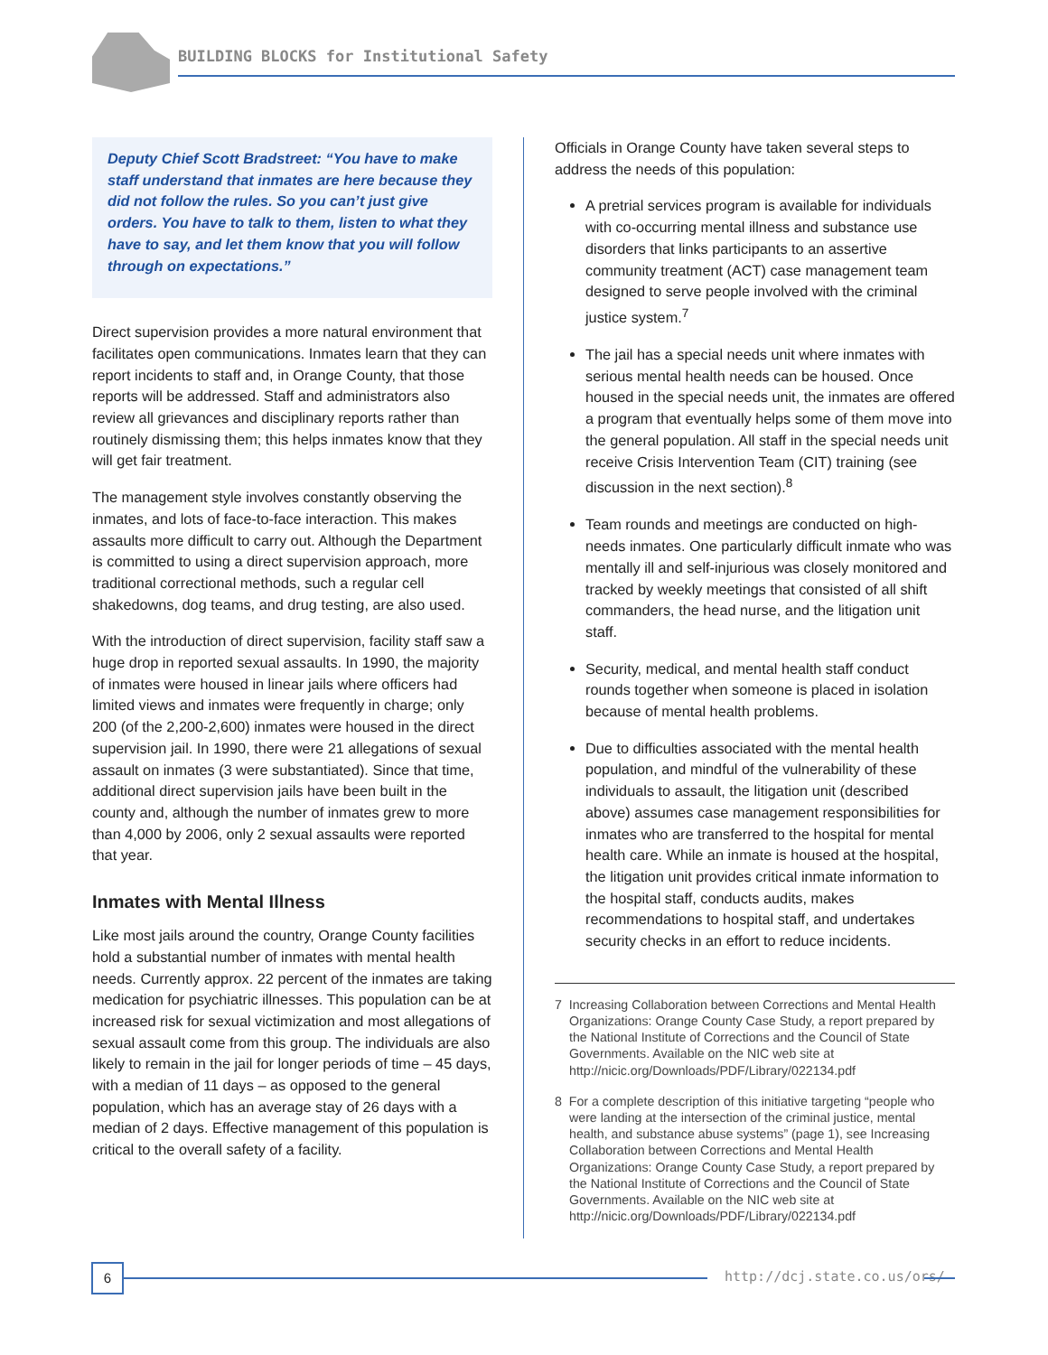BUILDING BLOCKS for Institutional Safety
Deputy Chief Scott Bradstreet: “You have to make staff understand that inmates are here because they did not follow the rules. So you can’t just give orders. You have to talk to them, listen to what they have to say, and let them know that you will follow through on expectations.”
Direct supervision provides a more natural environment that facilitates open communications. Inmates learn that they can report incidents to staff and, in Orange County, that those reports will be addressed. Staff and administrators also review all grievances and disciplinary reports rather than routinely dismissing them; this helps inmates know that they will get fair treatment.
The management style involves constantly observing the inmates, and lots of face-to-face interaction. This makes assaults more difficult to carry out. Although the Department is committed to using a direct supervision approach, more traditional correctional methods, such a regular cell shakedowns, dog teams, and drug testing, are also used.
With the introduction of direct supervision, facility staff saw a huge drop in reported sexual assaults. In 1990, the majority of inmates were housed in linear jails where officers had limited views and inmates were frequently in charge; only 200 (of the 2,200-2,600) inmates were housed in the direct supervision jail. In 1990, there were 21 allegations of sexual assault on inmates (3 were substantiated). Since that time, additional direct supervision jails have been built in the county and, although the number of inmates grew to more than 4,000 by 2006, only 2 sexual assaults were reported that year.
Inmates with Mental Illness
Like most jails around the country, Orange County facilities hold a substantial number of inmates with mental health needs. Currently approx. 22 percent of the inmates are taking medication for psychiatric illnesses. This population can be at increased risk for sexual victimization and most allegations of sexual assault come from this group. The individuals are also likely to remain in the jail for longer periods of time – 45 days, with a median of 11 days – as opposed to the general population, which has an average stay of 26 days with a median of 2 days. Effective management of this population is critical to the overall safety of a facility.
Officials in Orange County have taken several steps to address the needs of this population:
A pretrial services program is available for individuals with co-occurring mental illness and substance use disorders that links participants to an assertive community treatment (ACT) case management team designed to serve people involved with the criminal justice system.<sup>7</sup>
The jail has a special needs unit where inmates with serious mental health needs can be housed. Once housed in the special needs unit, the inmates are offered a program that eventually helps some of them move into the general population. All staff in the special needs unit receive Crisis Intervention Team (CIT) training (see discussion in the next section).<sup>8</sup>
Team rounds and meetings are conducted on high-needs inmates. One particularly difficult inmate who was mentally ill and self-injurious was closely monitored and tracked by weekly meetings that consisted of all shift commanders, the head nurse, and the litigation unit staff.
Security, medical, and mental health staff conduct rounds together when someone is placed in isolation because of mental health problems.
Due to difficulties associated with the mental health population, and mindful of the vulnerability of these individuals to assault, the litigation unit (described above) assumes case management responsibilities for inmates who are transferred to the hospital for mental health care. While an inmate is housed at the hospital, the litigation unit provides critical inmate information to the hospital staff, conducts audits, makes recommendations to hospital staff, and undertakes security checks in an effort to reduce incidents.
7 Increasing Collaboration between Corrections and Mental Health Organizations: Orange County Case Study, a report prepared by the National Institute of Corrections and the Council of State Governments. Available on the NIC web site at http://nicic.org/Downloads/PDF/Library/022134.pdf
8 For a complete description of this initiative targeting “people who were landing at the intersection of the criminal justice, mental health, and substance abuse systems” (page 1), see Increasing Collaboration between Corrections and Mental Health Organizations: Orange County Case Study, a report prepared by the National Institute of Corrections and the Council of State Governments. Available on the NIC web site at http://nicic.org/Downloads/PDF/Library/022134.pdf
6 http://dcj.state.co.us/ors/